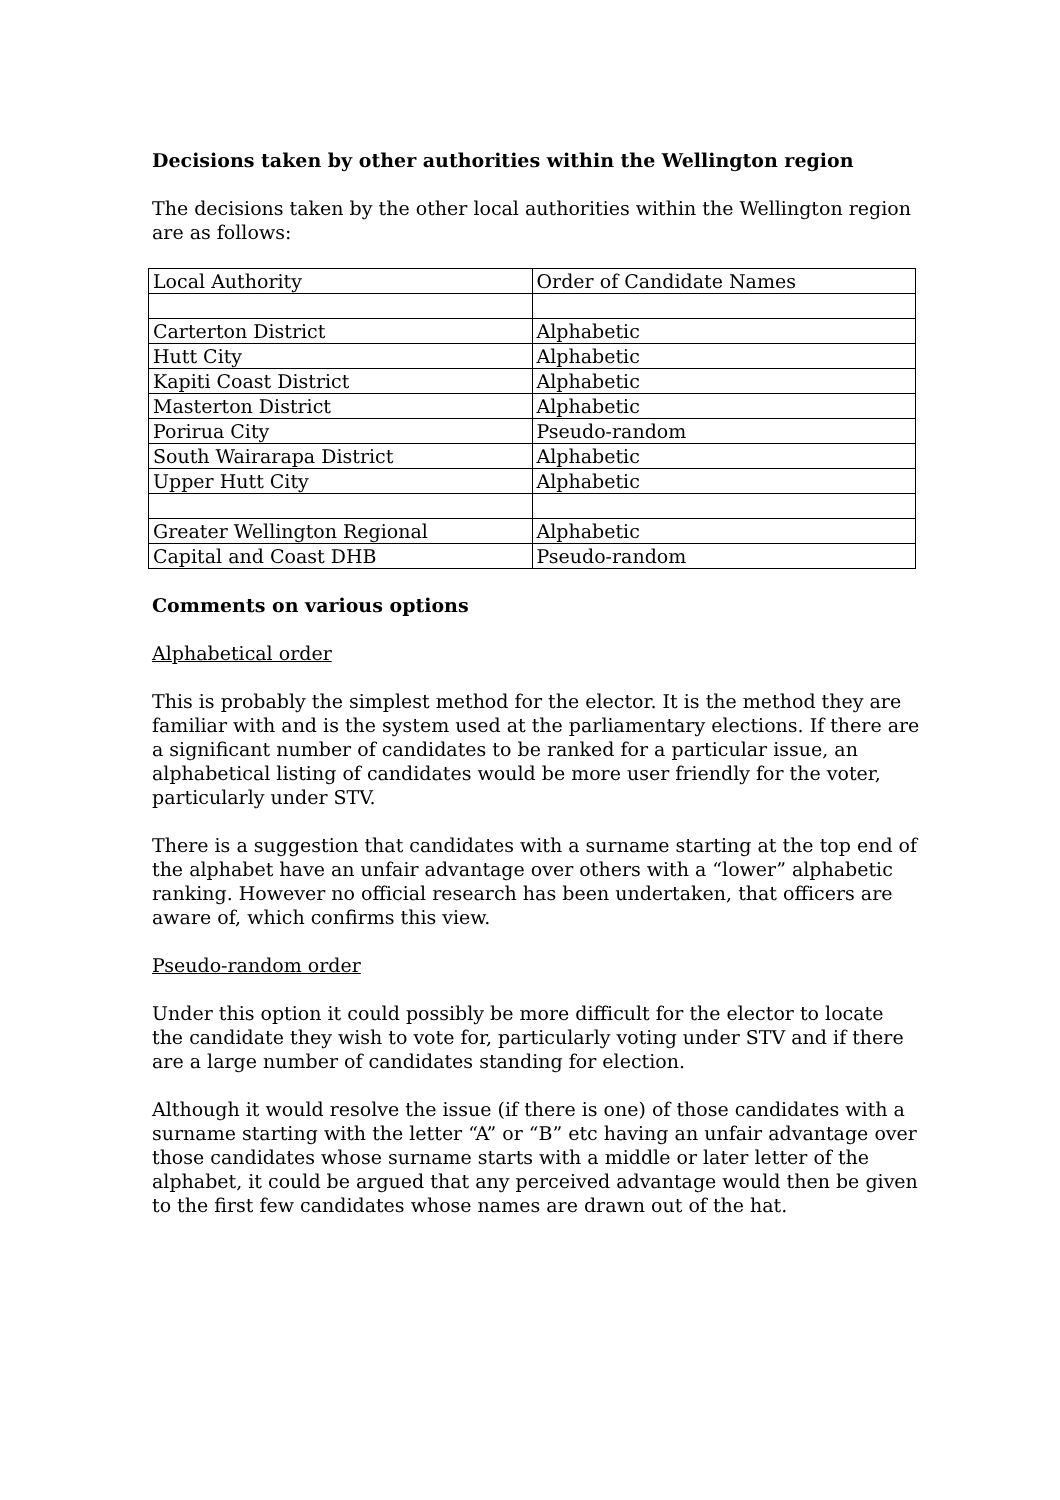Decisions taken by other authorities within the Wellington region
The decisions taken by the other local authorities within the Wellington region are as follows:
| Local Authority | Order of Candidate Names |
| Carterton District | Alphabetic |
| Hutt City | Alphabetic |
| Kapiti Coast District | Alphabetic |
| Masterton District | Alphabetic |
| Porirua City | Pseudo-random |
| South Wairarapa District | Alphabetic |
| Upper Hutt City | Alphabetic |
| Greater Wellington Regional | Alphabetic |
| Capital and Coast DHB | Pseudo-random |
Comments on various options
Alphabetical order
This is probably the simplest method for the elector. It is the method they are familiar with and is the system used at the parliamentary elections. If there are a significant number of candidates to be ranked for a particular issue, an alphabetical listing of candidates would be more user friendly for the voter, particularly under STV.
There is a suggestion that candidates with a surname starting at the top end of the alphabet have an unfair advantage over others with a “lower” alphabetic ranking. However no official research has been undertaken, that officers are aware of, which confirms this view.
Pseudo-random order
Under this option it could possibly be more difficult for the elector to locate the candidate they wish to vote for, particularly voting under STV and if there are a large number of candidates standing for election.
Although it would resolve the issue (if there is one) of those candidates with a surname starting with the letter “A” or “B” etc having an unfair advantage over those candidates whose surname starts with a middle or later letter of the alphabet, it could be argued that any perceived advantage would then be given to the first few candidates whose names are drawn out of the hat.